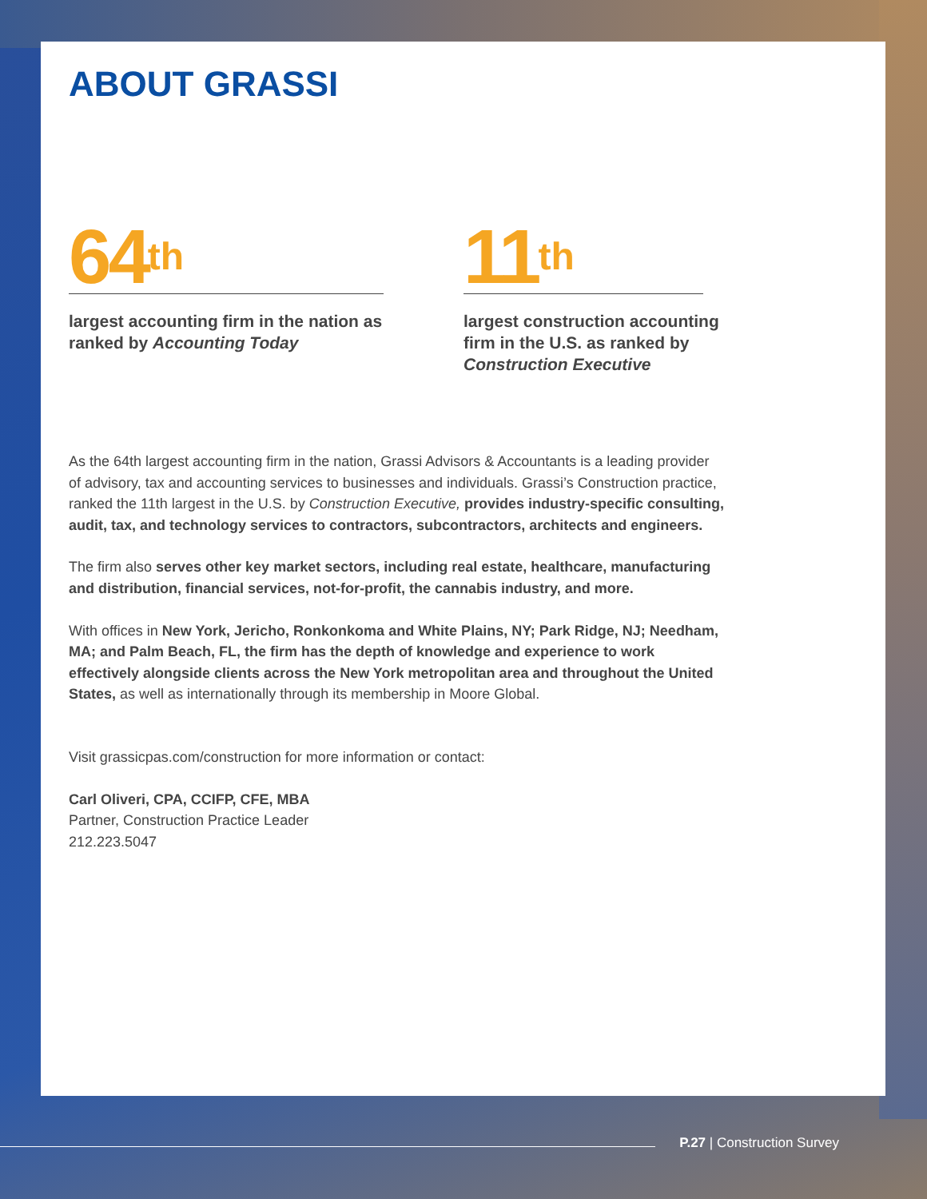ABOUT GRASSI
64<sup>th</sup>
largest accounting firm in the nation as ranked by Accounting Today
11<sup>th</sup>
largest construction accounting firm in the U.S. as ranked by Construction Executive
As the 64th largest accounting firm in the nation, Grassi Advisors & Accountants is a leading provider of advisory, tax and accounting services to businesses and individuals. Grassi’s Construction practice, ranked the 11th largest in the U.S. by Construction Executive, provides industry-specific consulting, audit, tax, and technology services to contractors, subcontractors, architects and engineers.
The firm also serves other key market sectors, including real estate, healthcare, manufacturing and distribution, financial services, not-for-profit, the cannabis industry, and more.
With offices in New York, Jericho, Ronkonkoma and White Plains, NY; Park Ridge, NJ; Needham, MA; and Palm Beach, FL, the firm has the depth of knowledge and experience to work effectively alongside clients across the New York metropolitan area and throughout the United States, as well as internationally through its membership in Moore Global.
Visit grassicpas.com/construction for more information or contact:
Carl Oliveri, CPA, CCIFP, CFE, MBA
Partner, Construction Practice Leader
212.223.5047
P.27 | Construction Survey